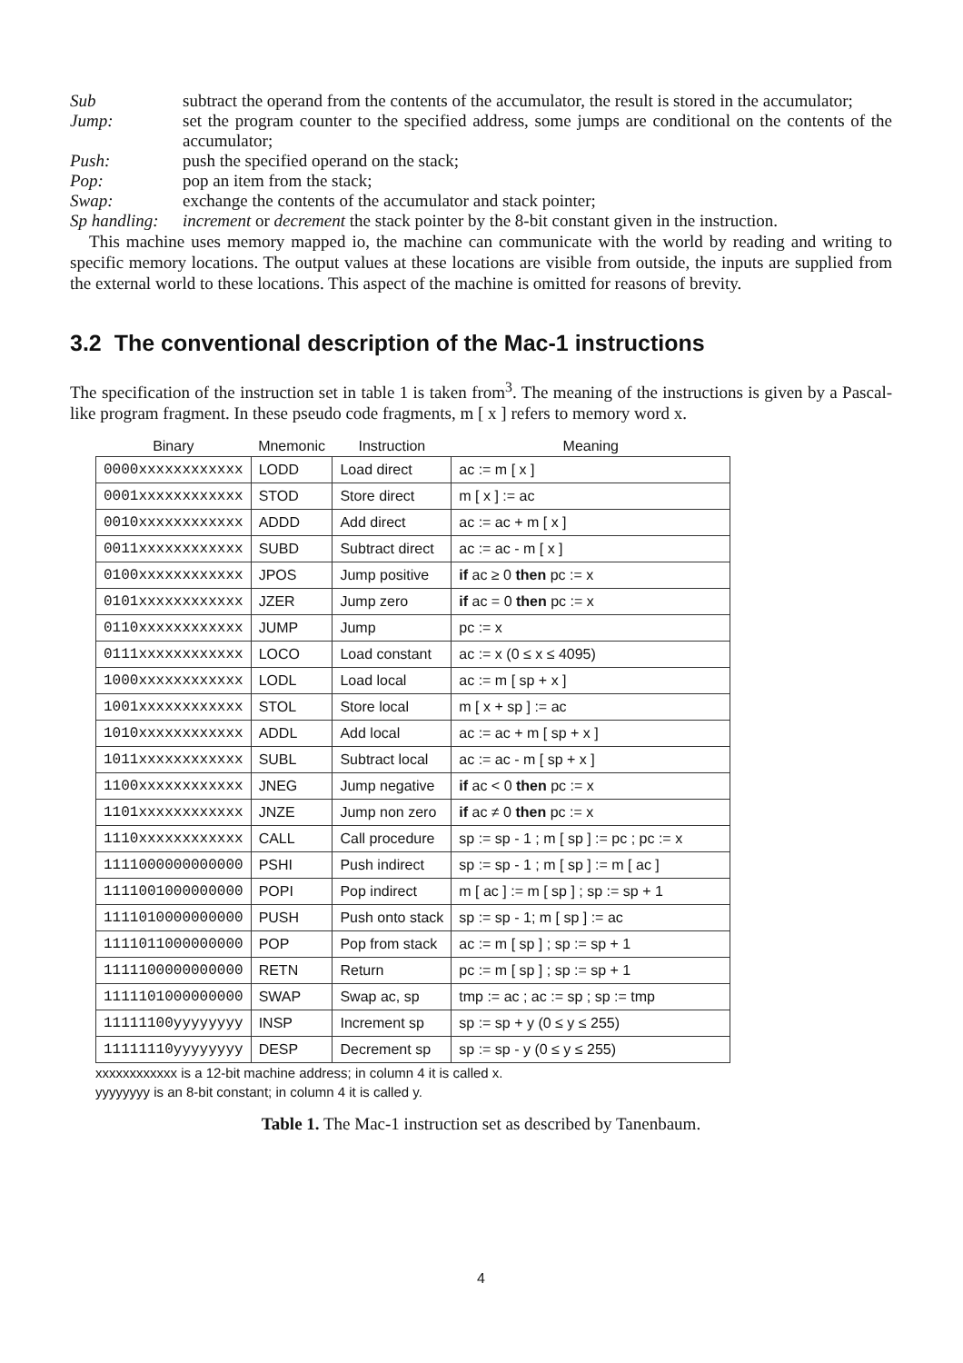Sub subtract the operand from the contents of the accumulator, the result is stored in the accumulator;
Jump: set the program counter to the specified address, some jumps are conditional on the contents of the accumulator;
Push: push the specified operand on the stack;
Pop: pop an item from the stack;
Swap: exchange the contents of the accumulator and stack pointer;
Sp handling: increment or decrement the stack pointer by the 8-bit constant given in the instruction.
This machine uses memory mapped io, the machine can communicate with the world by reading and writing to specific memory locations. The output values at these locations are visible from outside, the inputs are supplied from the external world to these locations. This aspect of the machine is omitted for reasons of brevity.
3.2 The conventional description of the Mac-1 instructions
The specification of the instruction set in table 1 is taken from<sup>3</sup>. The meaning of the instructions is given by a Pascal-like program fragment. In these pseudo code fragments, m [ x ] refers to memory word x.
| Binary | Mnemonic | Instruction | Meaning |
| --- | --- | --- | --- |
| 0000xxxxxxxxxxxx | LODD | Load direct | ac := m [ x ] |
| 0001xxxxxxxxxxxx | STOD | Store direct | m [ x ] := ac |
| 0010xxxxxxxxxxxx | ADDD | Add direct | ac := ac + m [ x ] |
| 0011xxxxxxxxxxxx | SUBD | Subtract direct | ac := ac - m [ x ] |
| 0100xxxxxxxxxxxx | JPOS | Jump positive | if ac ≥ 0 then pc := x |
| 0101xxxxxxxxxxxx | JZER | Jump zero | if ac = 0 then pc := x |
| 0110xxxxxxxxxxxx | JUMP | Jump | pc := x |
| 0111xxxxxxxxxxxx | LOCO | Load constant | ac := x (0 ≤ x ≤ 4095) |
| 1000xxxxxxxxxxxx | LODL | Load local | ac := m [ sp + x ] |
| 1001xxxxxxxxxxxx | STOL | Store local | m [ x + sp ] := ac |
| 1010xxxxxxxxxxxx | ADDL | Add local | ac := ac + m [ sp + x ] |
| 1011xxxxxxxxxxxx | SUBL | Subtract local | ac := ac - m [ sp + x ] |
| 1100xxxxxxxxxxxx | JNEG | Jump negative | if ac < 0 then pc := x |
| 1101xxxxxxxxxxxx | JNZE | Jump non zero | if ac ≠ 0 then pc := x |
| 1110xxxxxxxxxxxx | CALL | Call procedure | sp := sp - 1 ; m [ sp ] := pc ; pc := x |
| 1111000000000000 | PSHI | Push indirect | sp := sp - 1 ; m [ sp ] := m [ ac ] |
| 1111001000000000 | POPI | Pop indirect | m [ ac ] := m [ sp ] ; sp := sp + 1 |
| 1111010000000000 | PUSH | Push onto stack | sp := sp - 1; m [ sp ] := ac |
| 1111011000000000 | POP | Pop from stack | ac := m [ sp ] ; sp := sp + 1 |
| 1111100000000000 | RETN | Return | pc := m [ sp ] ; sp := sp + 1 |
| 1111101000000000 | SWAP | Swap ac, sp | tmp := ac ; ac := sp ; sp := tmp |
| 11111100yyyyyyyy | INSP | Increment sp | sp := sp + y (0 ≤ y ≤ 255) |
| 11111110yyyyyyyy | DESP | Decrement sp | sp := sp - y (0 ≤ y ≤ 255) |
xxxxxxxxxxxx is a 12-bit machine address; in column 4 it is called x.
yyyyyyyy is an 8-bit constant; in column 4 it is called y.
Table 1. The Mac-1 instruction set as described by Tanenbaum.
4